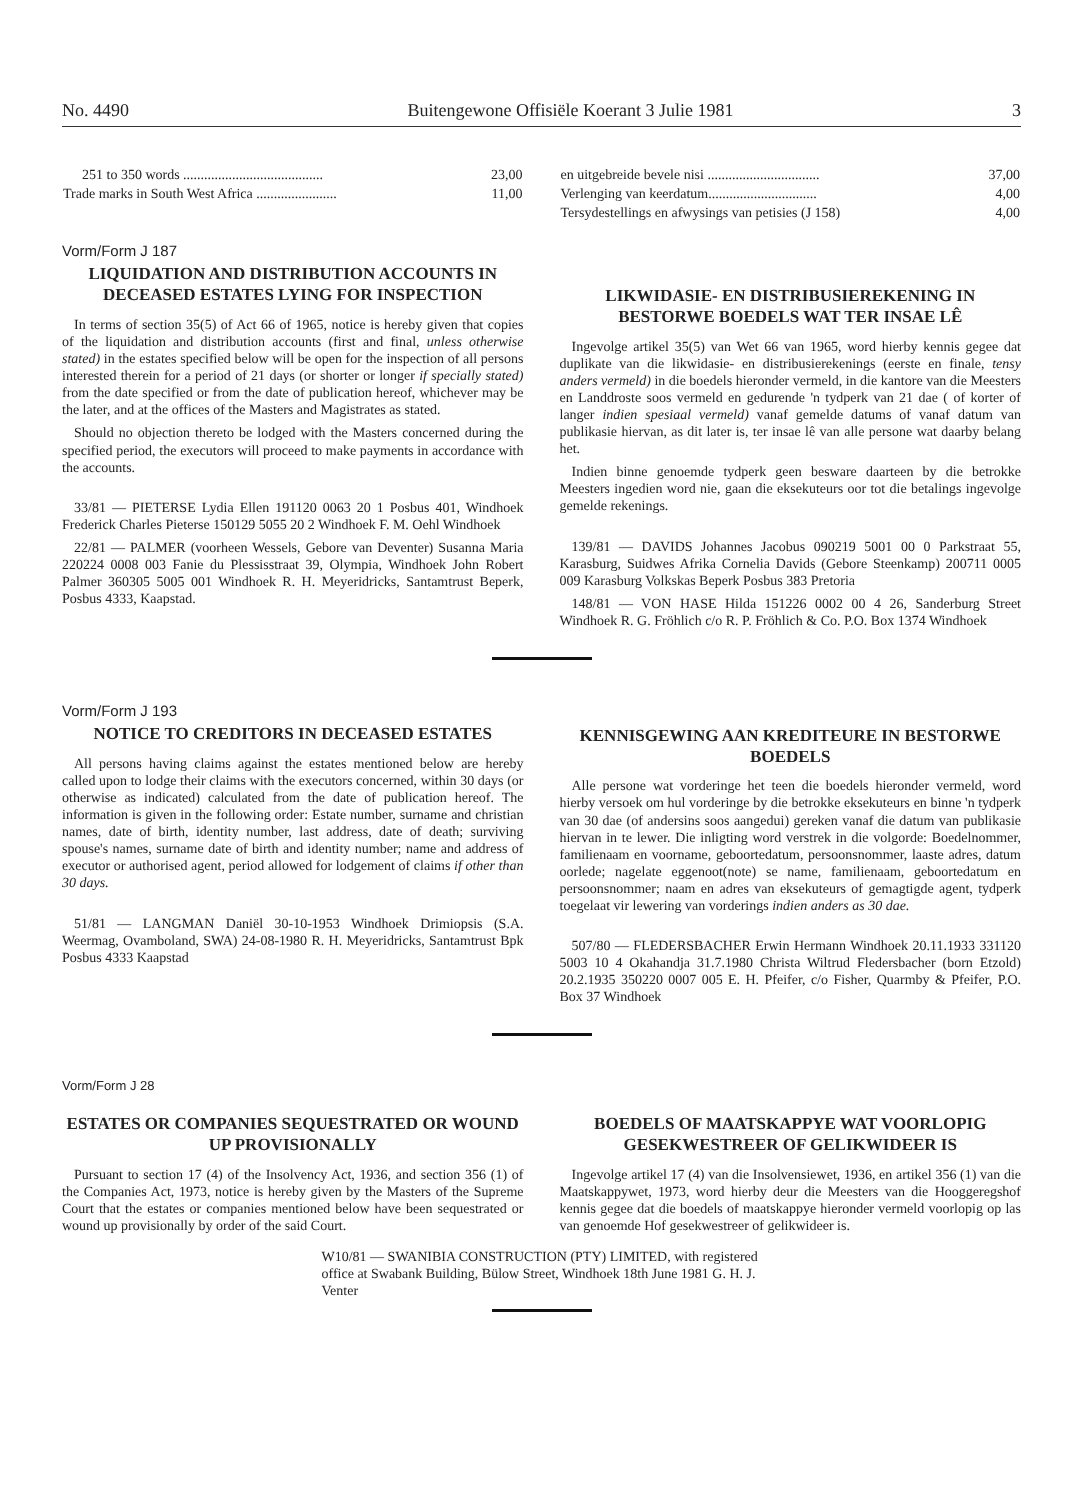No. 4490 Buitengewone Offisiële Koerant 3 Julie 1981 3
| 251 to 350 words ........................................ | 23,00 |
| Trade marks in South West Africa ....................... | 11,00 |
| en uitgebreide bevele nisi ................................ | 37,00 |
| Verlenging van keerdatum............................... | 4,00 |
| Tersydestellings en afwysings van petisies (J 158) | 4,00 |
Vorm/Form J 187
LIQUIDATION AND DISTRIBUTION ACCOUNTS IN DECEASED ESTATES LYING FOR INSPECTION
In terms of section 35(5) of Act 66 of 1965, notice is hereby given that copies of the liquidation and distribution accounts (first and final, unless otherwise stated) in the estates specified below will be open for the inspection of all persons interested therein for a period of 21 days (or shorter or longer if specially stated) from the date specified or from the date of publication hereof, whichever may be the later, and at the offices of the Masters and Magistrates as stated.
Should no objection thereto be lodged with the Masters concerned during the specified period, the executors will proceed to make payments in accordance with the accounts.
33/81 — PIETERSE Lydia Ellen 191120 0063 20 1 Posbus 401, Windhoek Frederick Charles Pieterse 150129 5055 20 2 Windhoek F. M. Oehl Windhoek
22/81 — PALMER (voorheen Wessels, Gebore van Deventer) Susanna Maria 220224 0008 003 Fanie du Plessisstraat 39, Olympia, Windhoek John Robert Palmer 360305 5005 001 Windhoek R. H. Meyeridricks, Santamtrust Beperk, Posbus 4333, Kaapstad.
LIKWIDASIE- EN DISTRIBUSIEREKENING IN BESTORWE BOEDELS WAT TER INSAE LÊ
Ingevolge artikel 35(5) van Wet 66 van 1965, word hierby kennis gegee dat duplikate van die likwidasie- en distribusierekenings (eerste en finale, tensy anders vermeld) in die boedels hieronder vermeld, in die kantore van die Meesters en Landdroste soos vermeld en gedurende 'n tydperk van 21 dae ( of korter of langer indien spesiaal vermeld) vanaf gemelde datums of vanaf datum van publikasie hiervan, as dit later is, ter insae lê van alle persone wat daarby belang het.
Indien binne genoemde tydperk geen besware daarteen by die betrokke Meesters ingedien word nie, gaan die eksekuteurs oor tot die betalings ingevolge gemelde rekenings.
139/81 — DAVIDS Johannes Jacobus 090219 5001 00 0 Parkstraat 55, Karasburg, Suidwes Afrika Cornelia Davids (Gebore Steenkamp) 200711 0005 009 Karasburg Volkskas Beperk Posbus 383 Pretoria
148/81 — VON HASE Hilda 151226 0002 00 4 26, Sanderburg Street Windhoek R. G. Fröhlich c/o R. P. Fröhlich & Co. P.O. Box 1374 Windhoek
Vorm/Form J 193
NOTICE TO CREDITORS IN DECEASED ESTATES
All persons having claims against the estates mentioned below are hereby called upon to lodge their claims with the executors concerned, within 30 days (or otherwise as indicated) calculated from the date of publication hereof. The information is given in the following order: Estate number, surname and christian names, date of birth, identity number, last address, date of death; surviving spouse's names, surname date of birth and identity number; name and address of executor or authorised agent, period allowed for lodgement of claims if other than 30 days.
51/81 — LANGMAN Daniël 30-10-1953 Windhoek Drimiopsis (S.A. Weermag, Ovamboland, SWA) 24-08-1980 R. H. Meyeridricks, Santamtrust Bpk Posbus 4333 Kaapstad
KENNISGEWING AAN KREDITEURE IN BESTORWE BOEDELS
Alle persone wat vorderinge het teen die boedels hieronder vermeld, word hierby versoek om hul vorderinge by die betrokke eksekuteurs en binne 'n tydperk van 30 dae (of andersins soos aangedui) gereken vanaf die datum van publikasie hiervan in te lewer. Die inligting word verstrek in die volgorde: Boedelnommer, familienaam en voorname, geboortedatum, persoonsnommer, laaste adres, datum oorlede; nagelate eggenoot(note) se name, familienaam, geboortedatum en persoonsnommer; naam en adres van eksekuteurs of gemagtigde agent, tydperk toegelaat vir lewering van vorderings indien anders as 30 dae.
507/80 — FLEDERSBACHER Erwin Hermann Windhoek 20.11.1933 331120 5003 10 4 Okahandja 31.7.1980 Christa Wiltrud Fledersbacher (born Etzold) 20.2.1935 350220 0007 005 E. H. Pfeifer, c/o Fisher, Quarmby & Pfeifer, P.O. Box 37 Windhoek
Vorm/Form J 28
ESTATES OR COMPANIES SEQUESTRATED OR WOUND UP PROVISIONALLY
Pursuant to section 17 (4) of the Insolvency Act, 1936, and section 356 (1) of the Companies Act, 1973, notice is hereby given by the Masters of the Supreme Court that the estates or companies mentioned below have been sequestrated or wound up provisionally by order of the said Court.
BOEDELS OF MAATSKAPPYE WAT VOORLOPIG GESEKWESTREER OF GELIKWIDEER IS
Ingevolge artikel 17 (4) van die Insolvensiewet, 1936, en artikel 356 (1) van die Maatskappywet, 1973, word hierby deur die Meesters van die Hooggeregshof kennis gegee dat die boedels of maatskappye hieronder vermeld voorlopig op las van genoemde Hof gesekwestreer of gelikwideer is.
W10/81 — SWANIBIA CONSTRUCTION (PTY) LIMITED, with registered office at Swabank Building, Bülow Street, Windhoek 18th June 1981 G. H. J. Venter